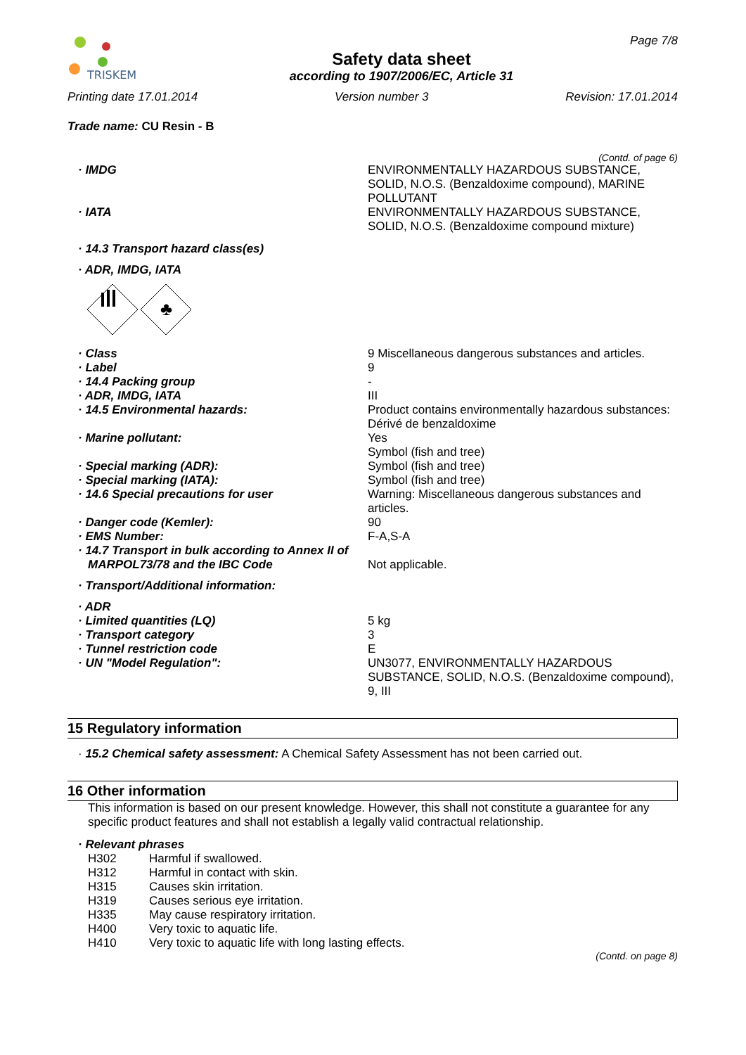TRISKEM
Safety data sheet
according to 1907/2006/EC, Article 31
Page 7/8
Printing date 17.01.2014 Version number 3 Revision: 17.01.2014
Trade name: CU Resin - B
(Contd. of page 6)
· IMDG ENVIRONMENTALLY HAZARDOUS SUBSTANCE, SOLID, N.O.S. (Benzaldoxime compound), MARINE POLLUTANT
· IATA ENVIRONMENTALLY HAZARDOUS SUBSTANCE, SOLID, N.O.S. (Benzaldoxime compound mixture)
· 14.3 Transport hazard class(es)
· ADR, IMDG, IATA
♣
· Class 9 Miscellaneous dangerous substances and articles.
· Label 9
· 14.4 Packing group -
· ADR, IMDG, IATA III
· 14.5 Environmental hazards: Product contains environmentally hazardous substances: Dérivé de benzaldoxime
· Marine pollutant: Yes
Symbol (fish and tree)
· Special marking (ADR): Symbol (fish and tree)
· Special marking (IATA): Symbol (fish and tree)
· 14.6 Special precautions for user Warning: Miscellaneous dangerous substances and articles.
· Danger code (Kemler): 90
· EMS Number: F-A,S-A
· 14.7 Transport in bulk according to Annex II of
MARPOL73/78 and the IBC Code Not applicable.
· Transport/Additional information:
· ADR
· Limited quantities (LQ) 5 kg
· Transport category 3
· Tunnel restriction code E
· UN "Model Regulation": UN3077, ENVIRONMENTALLY HAZARDOUS SUBSTANCE, SOLID, N.O.S. (Benzaldoxime compound), 9, III
15 Regulatory information
· 15.2 Chemical safety assessment: A Chemical Safety Assessment has not been carried out.
16 Other information
This information is based on our present knowledge. However, this shall not constitute a guarantee for any specific product features and shall not establish a legally valid contractual relationship.
· Relevant phrases
H302 Harmful if swallowed.
H312 Harmful in contact with skin.
H315 Causes skin irritation.
H319 Causes serious eye irritation.
H335 May cause respiratory irritation.
H400 Very toxic to aquatic life.
H410 Very toxic to aquatic life with long lasting effects.
(Contd. on page 8)